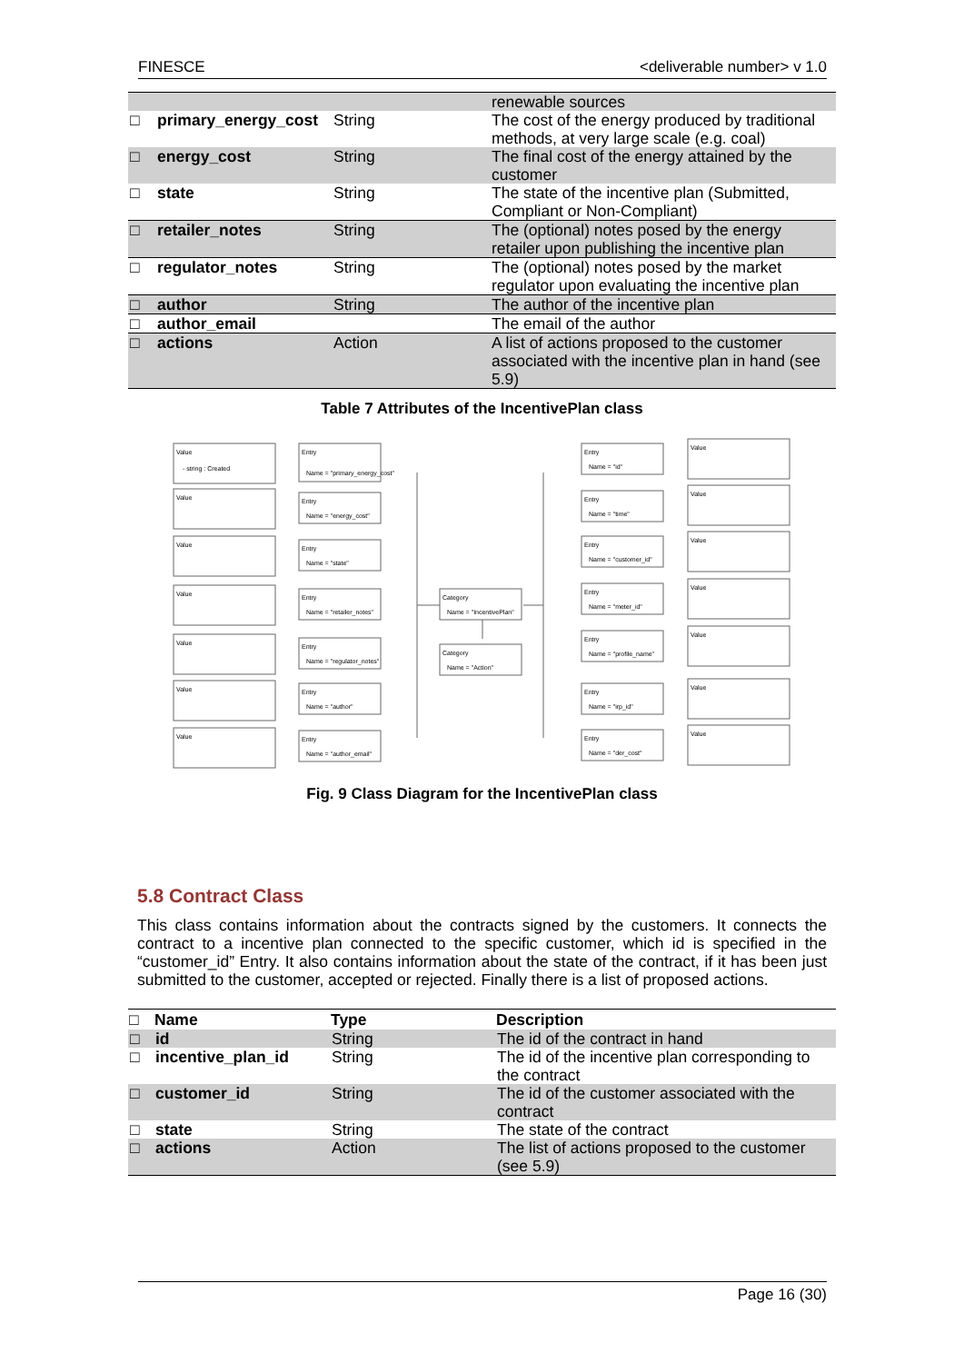FINESCE <deliverable number> v 1.0
| | | | renewable sources |
| □ | primary_energy_cost | String | The cost of the energy produced by traditional methods, at very large scale (e.g. coal) |
| □ | energy_cost | String | The final cost of the energy attained by the customer |
| □ | state | String | The state of the incentive plan (Submitted, Compliant or Non-Compliant) |
| □ | retailer_notes | String | The (optional) notes posed by the energy retailer upon publishing the incentive plan |
| □ | regulator_notes | String | The (optional) notes posed by the market regulator upon evaluating the incentive plan |
| □ | author | String | The author of the incentive plan |
| □ | author_email | | The email of the author |
| □ | actions | Action | A list of actions proposed to the customer associated with the incentive plan in hand (see 5.9) |
Table 7 Attributes of the IncentivePlan class
Value
- string : Created
Value
Value
Value
Value
Value
Value
Entry
Name = "primary_energy_cost"
Entry
Name = "energy_cost"
Entry
Name = "state"
Entry
Name = "retailer_notes"
Entry
Name = "regulator_notes"
Entry
Name = "author"
Entry
Name = "author_email"
Category
Name = "IncentivePlan"
Category
Name = "Action"
Entry
Name = "id"
Entry
Name = "time"
Entry
Name = "customer_id"
Entry
Name = "meter_id"
Entry
Name = "profile_name"
Entry
Name = "irp_id"
Entry
Name = "der_cost"
Value
Value
Value
Value
Value
Value
Value
Fig. 9 Class Diagram for the IncentivePlan class
5.8 Contract Class
This class contains information about the contracts signed by the customers. It connects the contract to a incentive plan connected to the specific customer, which id is specified in the “customer_id” Entry. It also contains information about the state of the contract, if it has been just submitted to the customer, accepted or rejected. Finally there is a list of proposed actions.
| □ | Name | Type | Description |
| --- | --- | --- | --- |
| □ | id | String | The id of the contract in hand |
| □ | incentive_plan_id | String | The id of the incentive plan corresponding to the contract |
| □ | customer_id | String | The id of the customer associated with the contract |
| □ | state | String | The state of the contract |
| □ | actions | Action | The list of actions proposed to the customer (see 5.9) |
Page 16 (30)